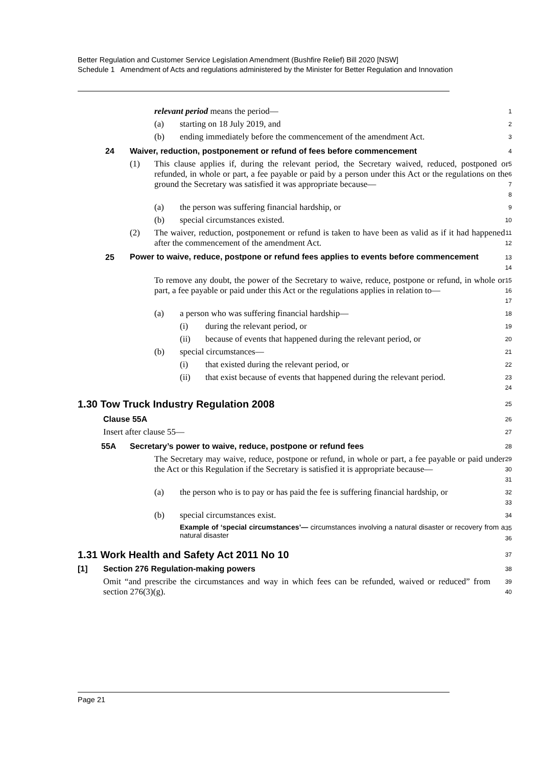Better Regulation and Customer Service Legislation Amendment (Bushfire Relief) Bill 2020 [NSW]
Schedule 1 Amendment of Acts and regulations administered by the Minister for Better Regulation and Innovation
relevant period means the period—
1
(a) starting on 18 July 2019, and
2
(b) ending immediately before the commencement of the amendment Act.
3
24 Waiver, reduction, postponement or refund of fees before commencement
4
(1) This clause applies if, during the relevant period, the Secretary waived, reduced, postponed or refunded, in whole or part, a fee payable or paid by a person under this Act or the regulations on the ground the Secretary was satisfied it was appropriate because—
5678
(a) the person was suffering financial hardship, or
9
(b) special circumstances existed.
10
(2) The waiver, reduction, postponement or refund is taken to have been as valid as if it had happened after the commencement of the amendment Act.
11
12
25 Power to waive, reduce, postpone or refund fees applies to events before commencement
13
14
To remove any doubt, the power of the Secretary to waive, reduce, postpone or refund, in whole or part, a fee payable or paid under this Act or the regulations applies in relation to—
15
16
17
(a) a person who was suffering financial hardship—
18
(i) during the relevant period, or
19
(ii) because of events that happened during the relevant period, or
20
(b) special circumstances—
21
(i) that existed during the relevant period, or
22
(ii) that exist because of events that happened during the relevant period.
23
24
1.30 Tow Truck Industry Regulation 2008
25
Clause 55A
26
Insert after clause 55—
27
55A Secretary’s power to waive, reduce, postpone or refund fees
28
The Secretary may waive, reduce, postpone or refund, in whole or part, a fee payable or paid under the Act or this Regulation if the Secretary is satisfied it is appropriate because—
29
30
31
(a) the person who is to pay or has paid the fee is suffering financial hardship, or
32
33
(b) special circumstances exist.
34
Example of ‘special circumstances’— circumstances involving a natural disaster or recovery from a natural disaster
35
36
1.31 Work Health and Safety Act 2011 No 10
37
[1] Section 276 Regulation-making powers
38
Omit “and prescribe the circumstances and way in which fees can be refunded, waived or reduced” from section 276(3)(g).
39
40
Page 21